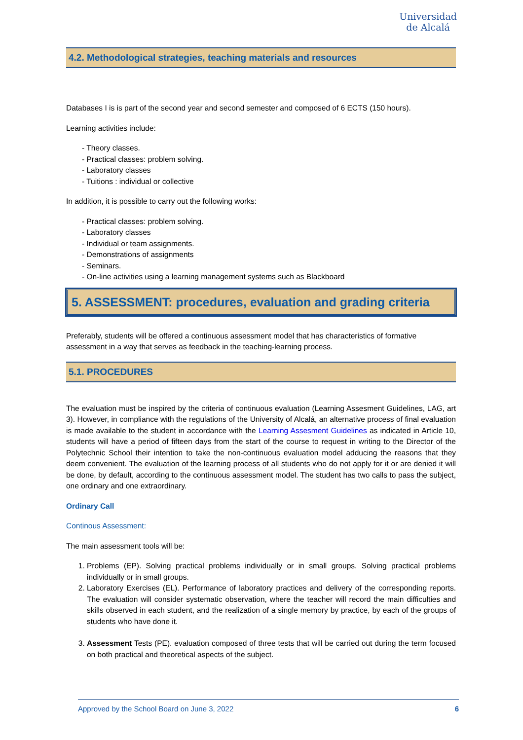Universidad
de Alcalá
4.2. Methodological strategies, teaching materials and resources
Databases I is is part of the second year and second semester and composed of 6 ECTS (150 hours).
Learning activities include:
- Theory classes.
- Practical classes: problem solving.
- Laboratory classes
- Tuitions : individual or collective
In addition, it is possible to carry out the following works:
- Practical classes: problem solving.
- Laboratory classes
- Individual or team assignments.
- Demonstrations of assignments
- Seminars.
- On-line activities using a learning management systems such as Blackboard
5. ASSESSMENT: procedures, evaluation and grading criteria
Preferably, students will be offered a continuous assessment model that has characteristics of formative assessment in a way that serves as feedback in the teaching-learning process.
5.1. PROCEDURES
The evaluation must be inspired by the criteria of continuous evaluation (Learning Assesment Guidelines, LAG, art 3). However, in compliance with the regulations of the University of Alcalá, an alternative process of final evaluation is made available to the student in accordance with the Learning Assesment Guidelines as indicated in Article 10, students will have a period of fifteen days from the start of the course to request in writing to the Director of the Polytechnic School their intention to take the non-continuous evaluation model adducing the reasons that they deem convenient. The evaluation of the learning process of all students who do not apply for it or are denied it will be done, by default, according to the continuous assessment model. The student has two calls to pass the subject, one ordinary and one extraordinary.
Ordinary Call
Continous Assessment:
The main assessment tools will be:
1. Problems (EP). Solving practical problems individually or in small groups. Solving practical problems individually or in small groups.
2. Laboratory Exercises (EL). Performance of laboratory practices and delivery of the corresponding reports. The evaluation will consider systematic observation, where the teacher will record the main difficulties and skills observed in each student, and the realization of a single memory by practice, by each of the groups of students who have done it.
3. Assessment Tests (PE). evaluation composed of three tests that will be carried out during the term focused on both practical and theoretical aspects of the subject.
Approved by the School Board on June 3, 2022 6